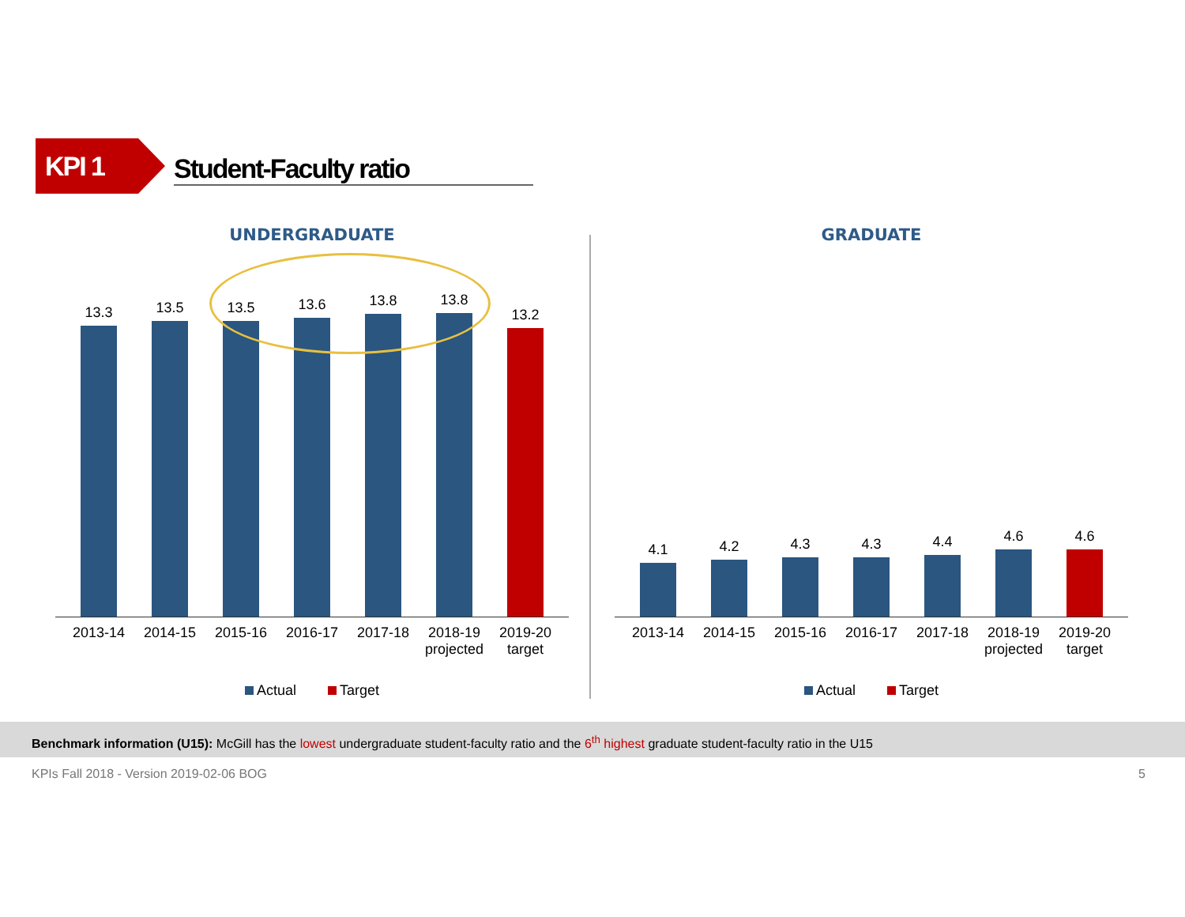KPI 1
Student-Faculty ratio
UNDERGRADUATE
13.3
13.5
13.5
13.6
13.8
13.8
13.2
2013-14 2014-15 2015-16 2016-17 2017-18 2018-19 projected
2019-20 target
Actual Target
GRADUATE
4.1
4.2
4.3
4.3
4.4
4.6
4.6
2013-14 2014-15 2015-16 2016-17 2017-18 2018-19 projected
2019-20 target
Actual Target
Benchmark information (U15): McGill has the lowest undergraduate student-faculty ratio and the 6<sup>th</sup> highest graduate student-faculty ratio in the U15
KPIs Fall 2018 - Version 2019-02-06 BOG 5